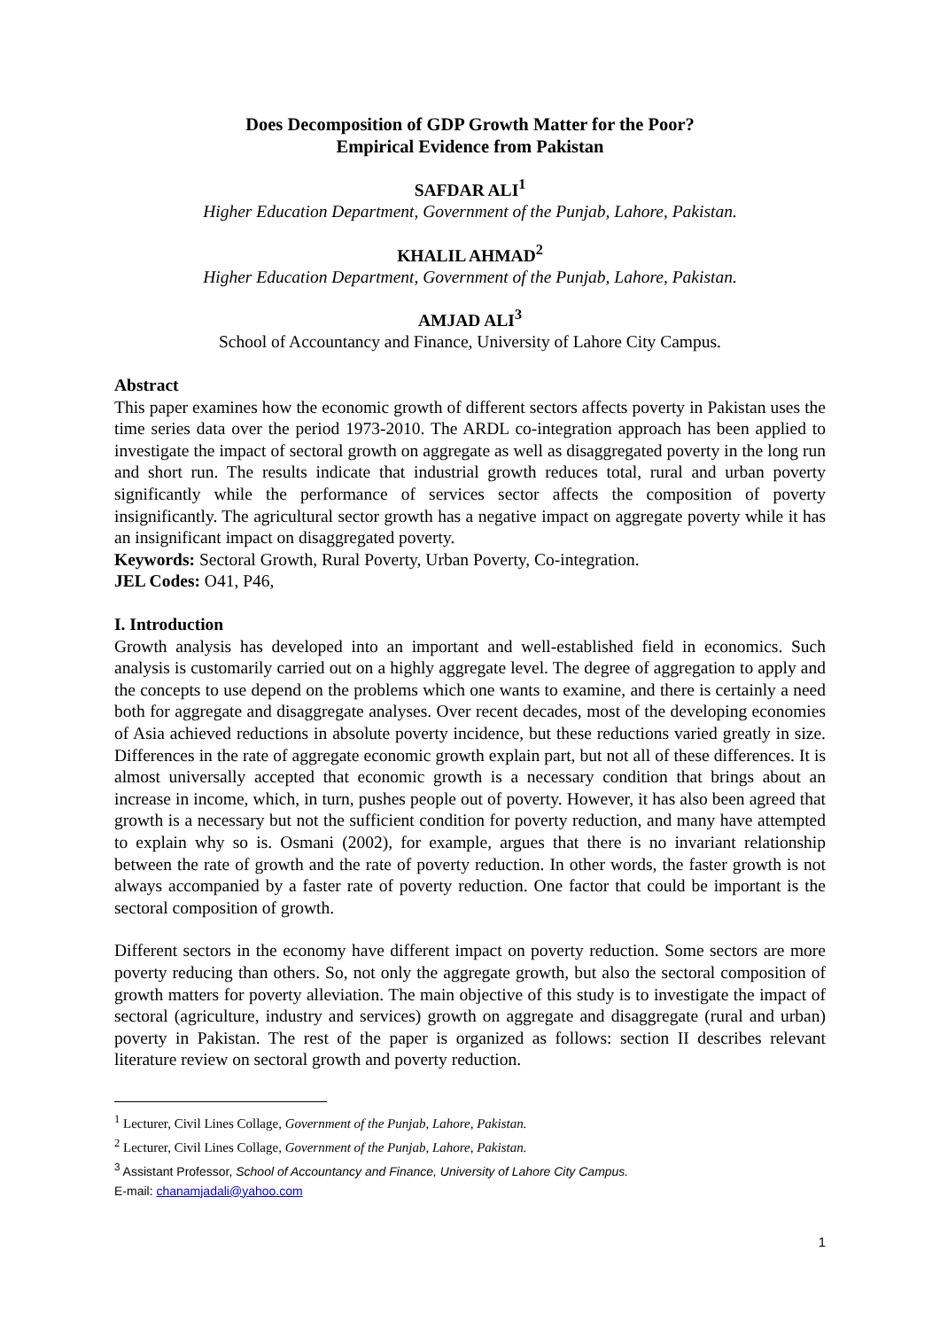Does Decomposition of GDP Growth Matter for the Poor?
Empirical Evidence from Pakistan
SAFDAR ALI<sup>1</sup>
Higher Education Department, Government of the Punjab, Lahore, Pakistan.
KHALIL AHMAD<sup>2</sup>
Higher Education Department, Government of the Punjab, Lahore, Pakistan.
AMJAD ALI<sup>3</sup>
School of Accountancy and Finance, University of Lahore City Campus.
Abstract
This paper examines how the economic growth of different sectors affects poverty in Pakistan uses the time series data over the period 1973-2010. The ARDL co-integration approach has been applied to investigate the impact of sectoral growth on aggregate as well as disaggregated poverty in the long run and short run. The results indicate that industrial growth reduces total, rural and urban poverty significantly while the performance of services sector affects the composition of poverty insignificantly. The agricultural sector growth has a negative impact on aggregate poverty while it has an insignificant impact on disaggregated poverty.
Keywords: Sectoral Growth, Rural Poverty, Urban Poverty, Co-integration.
JEL Codes: O41, P46,
I. Introduction
Growth analysis has developed into an important and well-established field in economics. Such analysis is customarily carried out on a highly aggregate level. The degree of aggregation to apply and the concepts to use depend on the problems which one wants to examine, and there is certainly a need both for aggregate and disaggregate analyses. Over recent decades, most of the developing economies of Asia achieved reductions in absolute poverty incidence, but these reductions varied greatly in size. Differences in the rate of aggregate economic growth explain part, but not all of these differences. It is almost universally accepted that economic growth is a necessary condition that brings about an increase in income, which, in turn, pushes people out of poverty. However, it has also been agreed that growth is a necessary but not the sufficient condition for poverty reduction, and many have attempted to explain why so is. Osmani (2002), for example, argues that there is no invariant relationship between the rate of growth and the rate of poverty reduction. In other words, the faster growth is not always accompanied by a faster rate of poverty reduction. One factor that could be important is the sectoral composition of growth.
Different sectors in the economy have different impact on poverty reduction. Some sectors are more poverty reducing than others. So, not only the aggregate growth, but also the sectoral composition of growth matters for poverty alleviation. The main objective of this study is to investigate the impact of sectoral (agriculture, industry and services) growth on aggregate and disaggregate (rural and urban) poverty in Pakistan. The rest of the paper is organized as follows: section II describes relevant literature review on sectoral growth and poverty reduction.
<sup>1</sup> Lecturer, Civil Lines Collage, Government of the Punjab, Lahore, Pakistan.
<sup>2</sup> Lecturer, Civil Lines Collage, Government of the Punjab, Lahore, Pakistan.
<sup>3</sup> Assistant Professor, School of Accountancy and Finance, University of Lahore City Campus.
E-mail: chanamjadali@yahoo.com
1